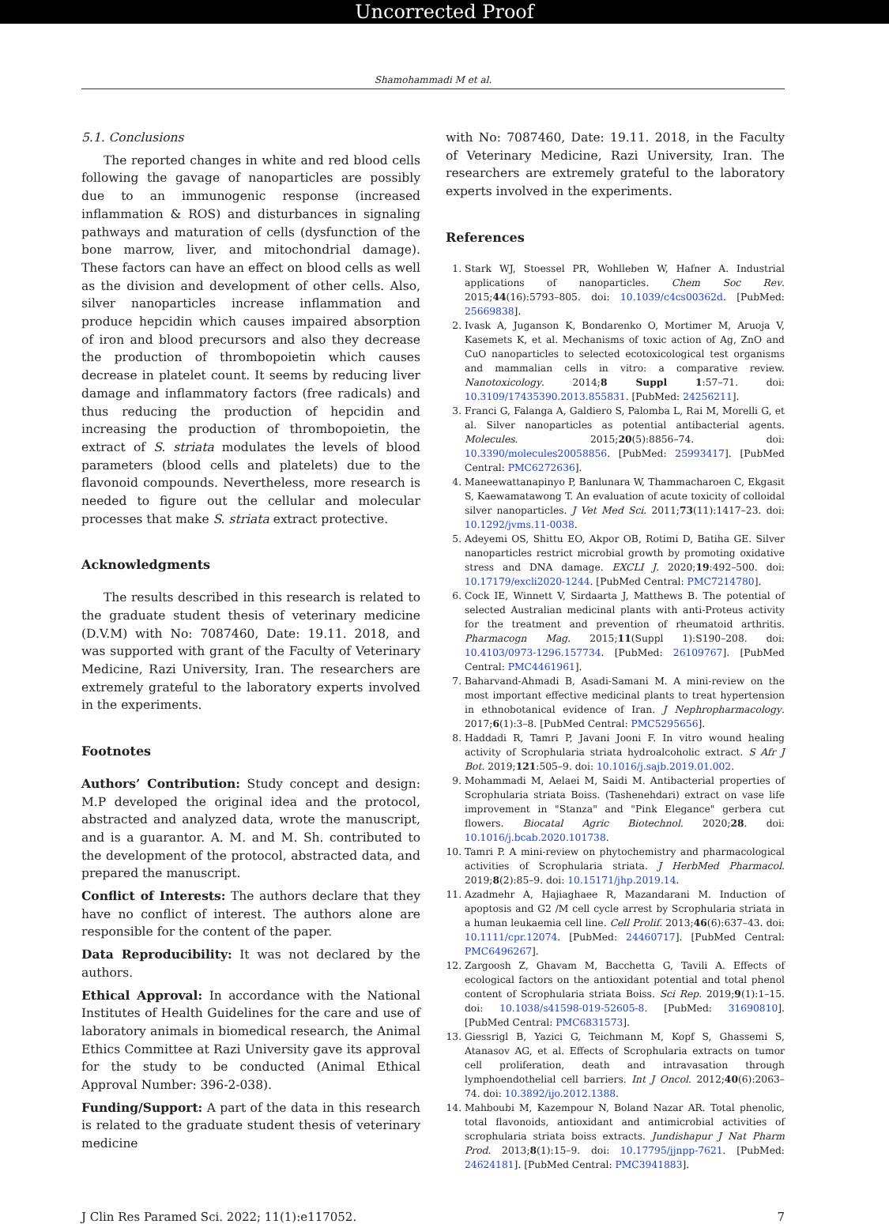Uncorrected Proof
Shamohammadi M et al.
5.1. Conclusions
The reported changes in white and red blood cells following the gavage of nanoparticles are possibly due to an immunogenic response (increased inflammation & ROS) and disturbances in signaling pathways and maturation of cells (dysfunction of the bone marrow, liver, and mitochondrial damage). These factors can have an effect on blood cells as well as the division and development of other cells. Also, silver nanoparticles increase inflammation and produce hepcidin which causes impaired absorption of iron and blood precursors and also they decrease the production of thrombopoietin which causes decrease in platelet count. It seems by reducing liver damage and inflammatory factors (free radicals) and thus reducing the production of hepcidin and increasing the production of thrombopoietin, the extract of S. striata modulates the levels of blood parameters (blood cells and platelets) due to the flavonoid compounds. Nevertheless, more research is needed to figure out the cellular and molecular processes that make S. striata extract protective.
Acknowledgments
The results described in this research is related to the graduate student thesis of veterinary medicine (D.V.M) with No: 7087460, Date: 19.11. 2018, and was supported with grant of the Faculty of Veterinary Medicine, Razi University, Iran. The researchers are extremely grateful to the laboratory experts involved in the experiments.
Footnotes
Authors’ Contribution: Study concept and design: M.P developed the original idea and the protocol, abstracted and analyzed data, wrote the manuscript, and is a guarantor. A. M. and M. Sh. contributed to the development of the protocol, abstracted data, and prepared the manuscript.
Conflict of Interests: The authors declare that they have no conflict of interest. The authors alone are responsible for the content of the paper.
Data Reproducibility: It was not declared by the authors.
Ethical Approval: In accordance with the National Institutes of Health Guidelines for the care and use of laboratory animals in biomedical research, the Animal Ethics Committee at Razi University gave its approval for the study to be conducted (Animal Ethical Approval Number: 396-2-038).
Funding/Support: A part of the data in this research is related to the graduate student thesis of veterinary medicine
with No: 7087460, Date: 19.11. 2018, in the Faculty of Veterinary Medicine, Razi University, Iran. The researchers are extremely grateful to the laboratory experts involved in the experiments.
References
1. Stark WJ, Stoessel PR, Wohlleben W, Hafner A. Industrial applications of nanoparticles. Chem Soc Rev. 2015;44(16):5793–805. doi: 10.1039/c4cs00362d. [PubMed: 25669838].
2. Ivask A, Juganson K, Bondarenko O, Mortimer M, Aruoja V, Kasemets K, et al. Mechanisms of toxic action of Ag, ZnO and CuO nanoparticles to selected ecotoxicological test organisms and mammalian cells in vitro: a comparative review. Nanotoxicology. 2014;8 Suppl 1:57–71. doi: 10.3109/17435390.2013.855831. [PubMed: 24256211].
3. Franci G, Falanga A, Galdiero S, Palomba L, Rai M, Morelli G, et al. Silver nanoparticles as potential antibacterial agents. Molecules. 2015;20(5):8856–74. doi: 10.3390/molecules20058856. [PubMed: 25993417]. [PubMed Central: PMC6272636].
4. Maneewattanapinyo P, Banlunara W, Thammacharoen C, Ekgasit S, Kaewamatawong T. An evaluation of acute toxicity of colloidal silver nanoparticles. J Vet Med Sci. 2011;73(11):1417–23. doi: 10.1292/jvms.11-0038.
5. Adeyemi OS, Shittu EO, Akpor OB, Rotimi D, Batiha GE. Silver nanoparticles restrict microbial growth by promoting oxidative stress and DNA damage. EXCLI J. 2020;19:492–500. doi: 10.17179/excli2020-1244. [PubMed Central: PMC7214780].
6. Cock IE, Winnett V, Sirdaarta J, Matthews B. The potential of selected Australian medicinal plants with anti-Proteus activity for the treatment and prevention of rheumatoid arthritis. Pharmacogn Mag. 2015;11(Suppl 1):S190–208. doi: 10.4103/0973-1296.157734. [PubMed: 26109767]. [PubMed Central: PMC4461961].
7. Baharvand-Ahmadi B, Asadi-Samani M. A mini-review on the most important effective medicinal plants to treat hypertension in ethnobotanical evidence of Iran. J Nephropharmacology. 2017;6(1):3–8. [PubMed Central: PMC5295656].
8. Haddadi R, Tamri P, Javani Jooni F. In vitro wound healing activity of Scrophularia striata hydroalcoholic extract. S Afr J Bot. 2019;121:505–9. doi: 10.1016/j.sajb.2019.01.002.
9. Mohammadi M, Aelaei M, Saidi M. Antibacterial properties of Scrophularia striata Boiss. (Tashenehdari) extract on vase life improvement in "Stanza" and "Pink Elegance" gerbera cut flowers. Biocatal Agric Biotechnol. 2020;28. doi: 10.1016/j.bcab.2020.101738.
10. Tamri P. A mini-review on phytochemistry and pharmacological activities of Scrophularia striata. J HerbMed Pharmacol. 2019;8(2):85–9. doi: 10.15171/jhp.2019.14.
11. Azadmehr A, Hajiaghaee R, Mazandarani M. Induction of apoptosis and G2 /M cell cycle arrest by Scrophularia striata in a human leukaemia cell line. Cell Prolif. 2013;46(6):637–43. doi: 10.1111/cpr.12074. [PubMed: 24460717]. [PubMed Central: PMC6496267].
12. Zargoosh Z, Ghavam M, Bacchetta G, Tavili A. Effects of ecological factors on the antioxidant potential and total phenol content of Scrophularia striata Boiss. Sci Rep. 2019;9(1):1–15. doi: 10.1038/s41598-019-52605-8. [PubMed: 31690810]. [PubMed Central: PMC6831573].
13. Giessrigl B, Yazici G, Teichmann M, Kopf S, Ghassemi S, Atanasov AG, et al. Effects of Scrophularia extracts on tumor cell proliferation, death and intravasation through lymphoendothelial cell barriers. Int J Oncol. 2012;40(6):2063–74. doi: 10.3892/ijo.2012.1388.
14. Mahboubi M, Kazempour N, Boland Nazar AR. Total phenolic, total flavonoids, antioxidant and antimicrobial activities of scrophularia striata boiss extracts. Jundishapur J Nat Pharm Prod. 2013;8(1):15–9. doi: 10.17795/jjnpp-7621. [PubMed: 24624181]. [PubMed Central: PMC3941883].
J Clin Res Paramed Sci. 2022; 11(1):e117052. 7